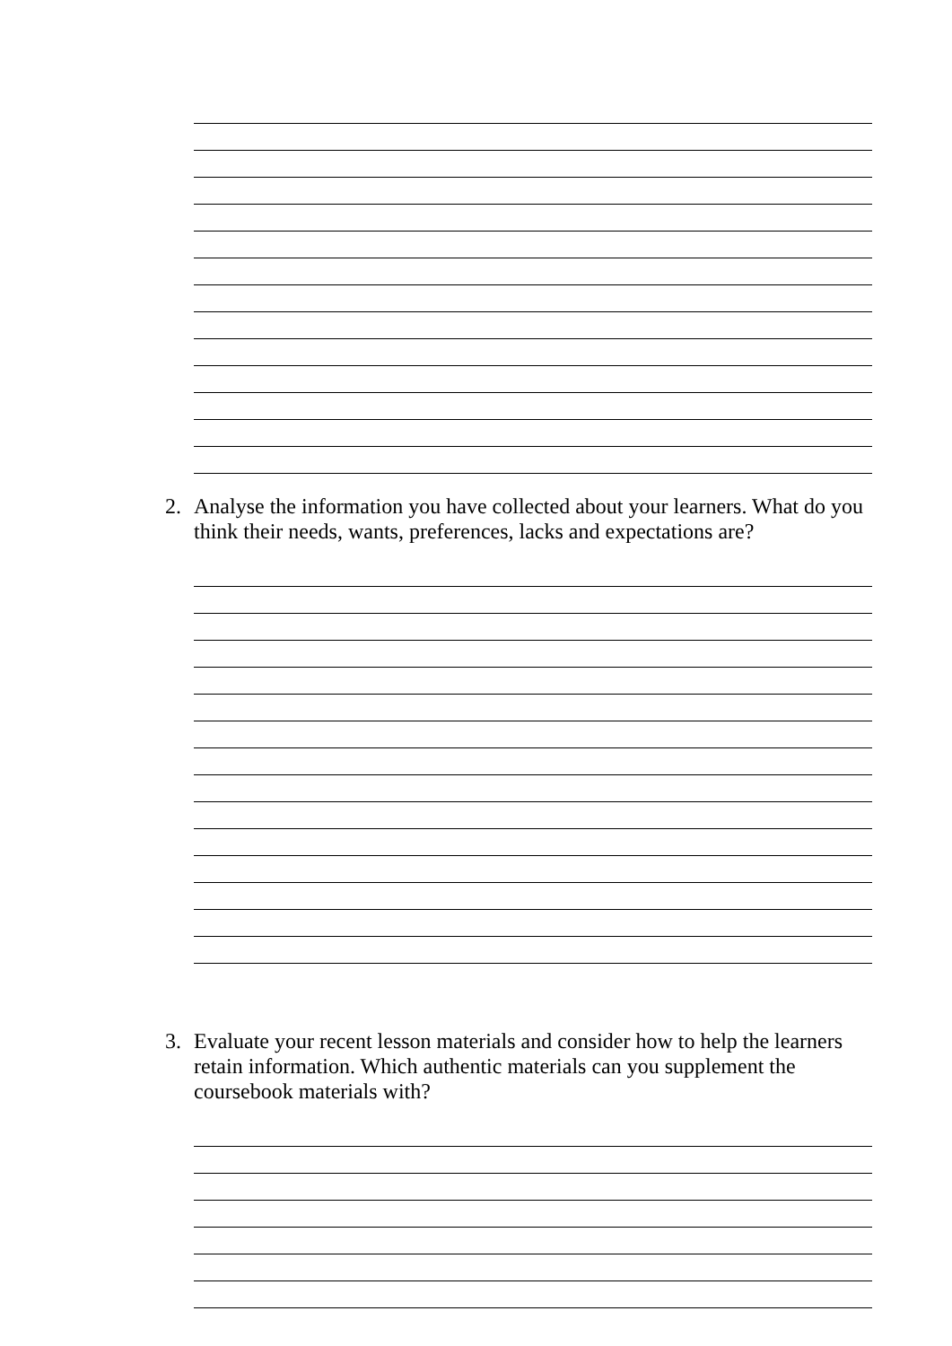2. Analyse the information you have collected about your learners. What do you think their needs, wants, preferences, lacks and expectations are?
3. Evaluate your recent lesson materials and consider how to help the learners retain information. Which authentic materials can you supplement the coursebook materials with?